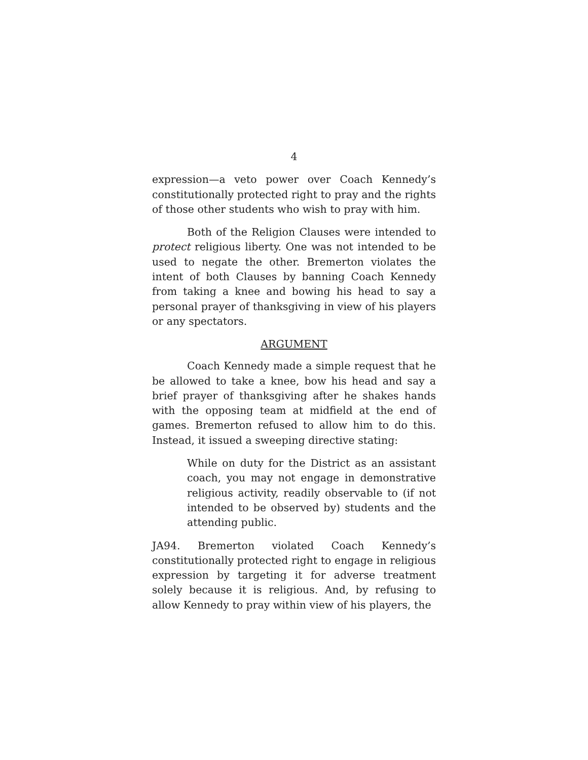4
expression—a veto power over Coach Kennedy’s constitutionally protected right to pray and the rights of those other students who wish to pray with him.
Both of the Religion Clauses were intended to protect religious liberty. One was not intended to be used to negate the other. Bremerton violates the intent of both Clauses by banning Coach Kennedy from taking a knee and bowing his head to say a personal prayer of thanksgiving in view of his players or any spectators.
ARGUMENT
Coach Kennedy made a simple request that he be allowed to take a knee, bow his head and say a brief prayer of thanksgiving after he shakes hands with the opposing team at midfield at the end of games. Bremerton refused to allow him to do this. Instead, it issued a sweeping directive stating:
While on duty for the District as an assistant coach, you may not engage in demonstrative religious activity, readily observable to (if not intended to be observed by) students and the attending public.
JA94. Bremerton violated Coach Kennedy’s constitutionally protected right to engage in religious expression by targeting it for adverse treatment solely because it is religious. And, by refusing to allow Kennedy to pray within view of his players, the